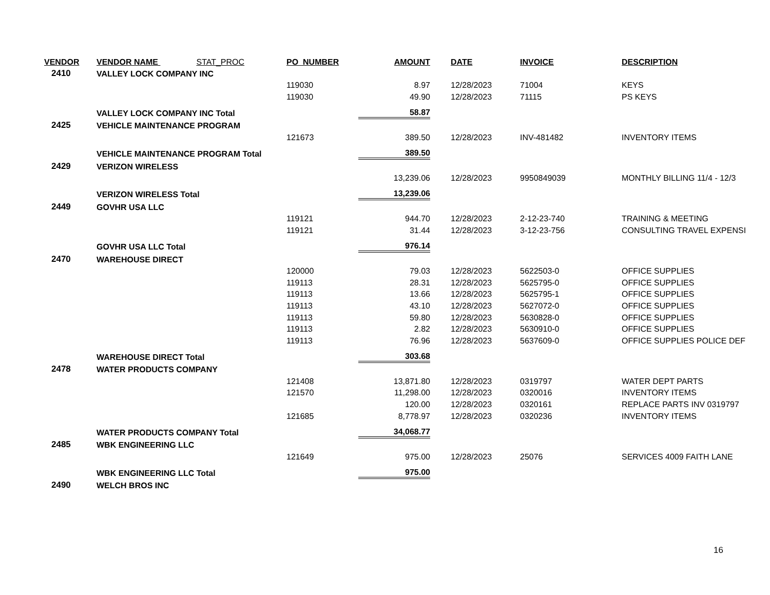| VENDOR | VENDOR NAME STAT_PROC | PO_NUMBER | AMOUNT | DATE | INVOICE | DESCRIPTION |
| --- | --- | --- | --- | --- | --- | --- |
| 2410 | VALLEY LOCK COMPANY INC | | | | | |
| | | 119030 | 8.97 | 12/28/2023 | 71004 | KEYS |
| | | 119030 | 49.90 | 12/28/2023 | 71115 | PS KEYS |
| | VALLEY LOCK COMPANY INC Total | | 58.87 | | | |
| 2425 | VEHICLE MAINTENANCE PROGRAM | | | | | |
| | | 121673 | 389.50 | 12/28/2023 | INV-481482 | INVENTORY ITEMS |
| | VEHICLE MAINTENANCE PROGRAM Total | | 389.50 | | | |
| 2429 | VERIZON WIRELESS | | | | | |
| | | | 13,239.06 | 12/28/2023 | 9950849039 | MONTHLY BILLING 11/4 - 12/3 |
| | VERIZON WIRELESS Total | | 13,239.06 | | | |
| 2449 | GOVHR USA LLC | | | | | |
| | | 119121 | 944.70 | 12/28/2023 | 2-12-23-740 | TRAINING & MEETING |
| | | 119121 | 31.44 | 12/28/2023 | 3-12-23-756 | CONSULTING TRAVEL EXPENSI |
| | GOVHR USA LLC Total | | 976.14 | | | |
| 2470 | WAREHOUSE DIRECT | | | | | |
| | | 120000 | 79.03 | 12/28/2023 | 5622503-0 | OFFICE SUPPLIES |
| | | 119113 | 28.31 | 12/28/2023 | 5625795-0 | OFFICE SUPPLIES |
| | | 119113 | 13.66 | 12/28/2023 | 5625795-1 | OFFICE SUPPLIES |
| | | 119113 | 43.10 | 12/28/2023 | 5627072-0 | OFFICE SUPPLIES |
| | | 119113 | 59.80 | 12/28/2023 | 5630828-0 | OFFICE SUPPLIES |
| | | 119113 | 2.82 | 12/28/2023 | 5630910-0 | OFFICE SUPPLIES |
| | | 119113 | 76.96 | 12/28/2023 | 5637609-0 | OFFICE SUPPLIES POLICE DEF |
| | WAREHOUSE DIRECT Total | | 303.68 | | | |
| 2478 | WATER PRODUCTS COMPANY | | | | | |
| | | 121408 | 13,871.80 | 12/28/2023 | 0319797 | WATER DEPT PARTS |
| | | 121570 | 11,298.00 | 12/28/2023 | 0320016 | INVENTORY ITEMS |
| | | | 120.00 | 12/28/2023 | 0320161 | REPLACE PARTS INV 0319797 |
| | | 121685 | 8,778.97 | 12/28/2023 | 0320236 | INVENTORY ITEMS |
| | WATER PRODUCTS COMPANY Total | | 34,068.77 | | | |
| 2485 | WBK ENGINEERING LLC | | | | | |
| | | 121649 | 975.00 | 12/28/2023 | 25076 | SERVICES 4009 FAITH LANE |
| | WBK ENGINEERING LLC Total | | 975.00 | | | |
| 2490 | WELCH BROS INC | | | | | |
16